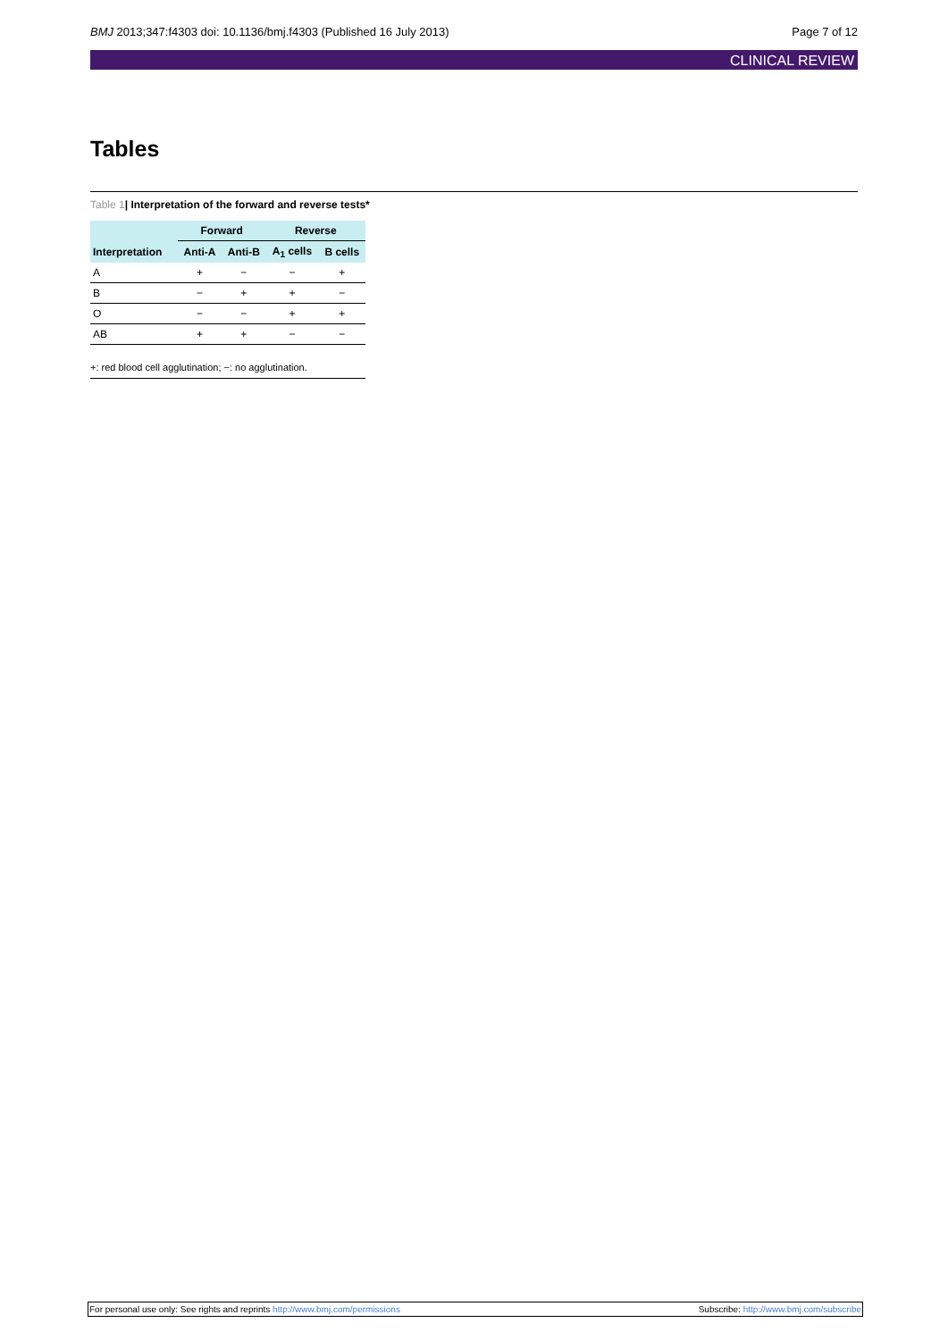BMJ 2013;347:f4303 doi: 10.1136/bmj.f4303 (Published 16 July 2013) Page 7 of 12
CLINICAL REVIEW
Tables
Table 1| Interpretation of the forward and reverse tests*
| | Forward | | Reverse | |
| --- | --- | --- | --- | --- |
| Interpretation | Anti-A | Anti-B | A<sub>1</sub> cells | B cells |
| A | + | − | − | + |
| B | − | + | + | − |
| O | − | − | + | + |
| AB | + | + | − | − |
+: red blood cell agglutination; −: no agglutination.
For personal use only: See rights and reprints http://www.bmj.com/permissions Subscribe: http://www.bmj.com/subscribe